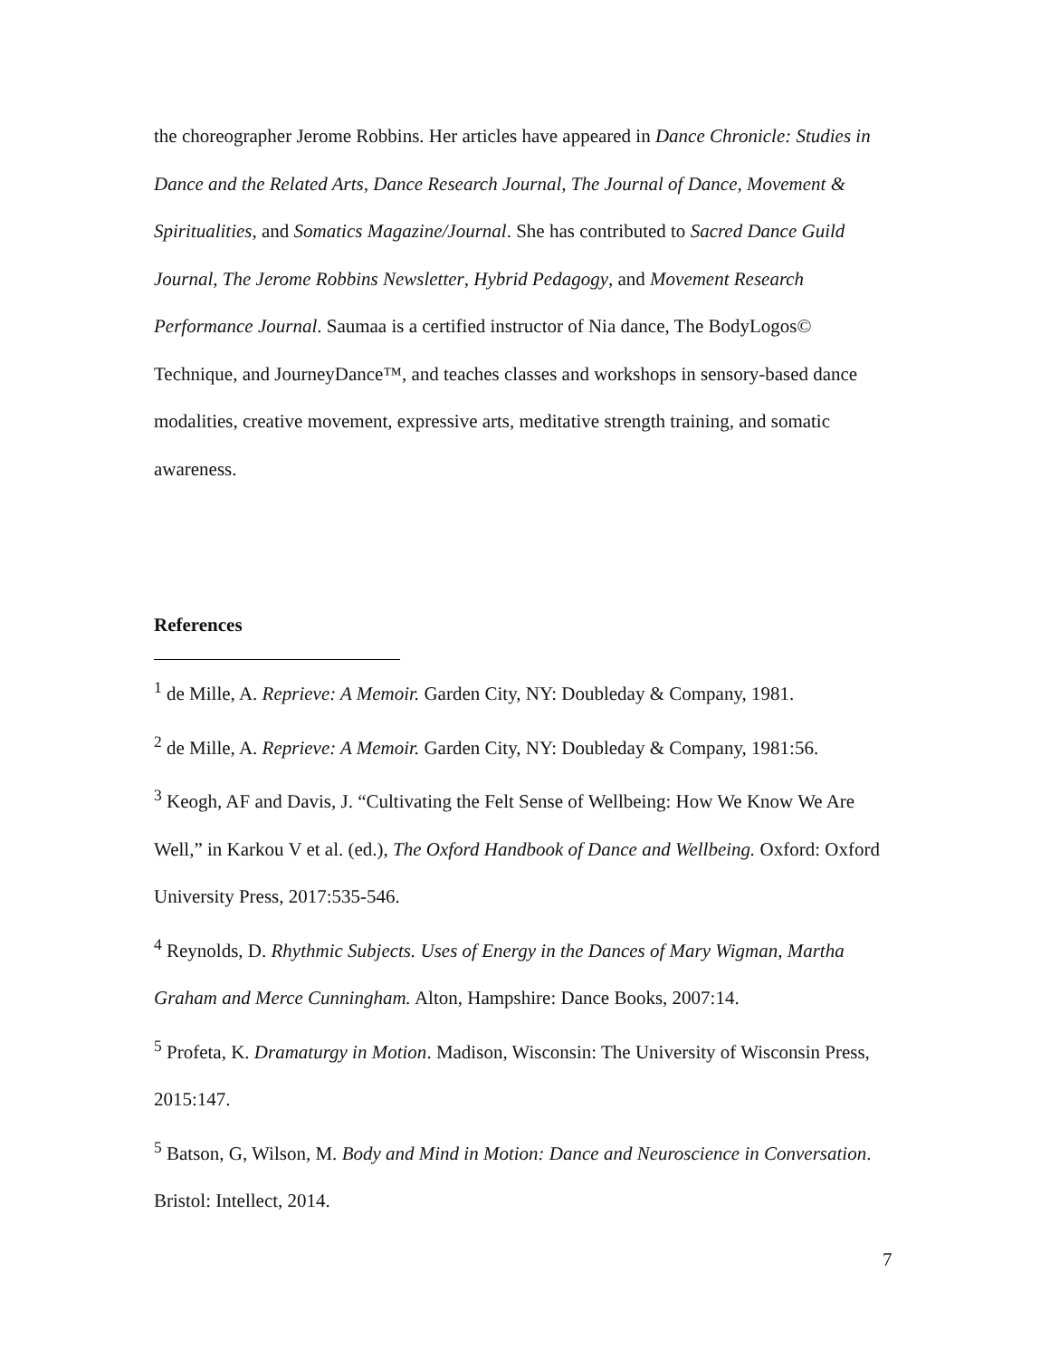the choreographer Jerome Robbins. Her articles have appeared in Dance Chronicle: Studies in Dance and the Related Arts, Dance Research Journal, The Journal of Dance, Movement & Spiritualities, and Somatics Magazine/Journal. She has contributed to Sacred Dance Guild Journal, The Jerome Robbins Newsletter, Hybrid Pedagogy, and Movement Research Performance Journal. Saumaa is a certified instructor of Nia dance, The BodyLogos© Technique, and JourneyDance™, and teaches classes and workshops in sensory-based dance modalities, creative movement, expressive arts, meditative strength training, and somatic awareness.
References
<sup>1</sup> de Mille, A. Reprieve: A Memoir. Garden City, NY: Doubleday & Company, 1981.
<sup>2</sup> de Mille, A. Reprieve: A Memoir. Garden City, NY: Doubleday & Company, 1981:56.
<sup>3</sup> Keogh, AF and Davis, J. “Cultivating the Felt Sense of Wellbeing: How We Know We Are Well,” in Karkou V et al. (ed.), The Oxford Handbook of Dance and Wellbeing. Oxford: Oxford University Press, 2017:535-546.
<sup>4</sup> Reynolds, D. Rhythmic Subjects. Uses of Energy in the Dances of Mary Wigman, Martha Graham and Merce Cunningham. Alton, Hampshire: Dance Books, 2007:14.
<sup>5</sup> Profeta, K. Dramaturgy in Motion. Madison, Wisconsin: The University of Wisconsin Press, 2015:147.
<sup>5</sup> Batson, G, Wilson, M. Body and Mind in Motion: Dance and Neuroscience in Conversation. Bristol: Intellect, 2014.
7